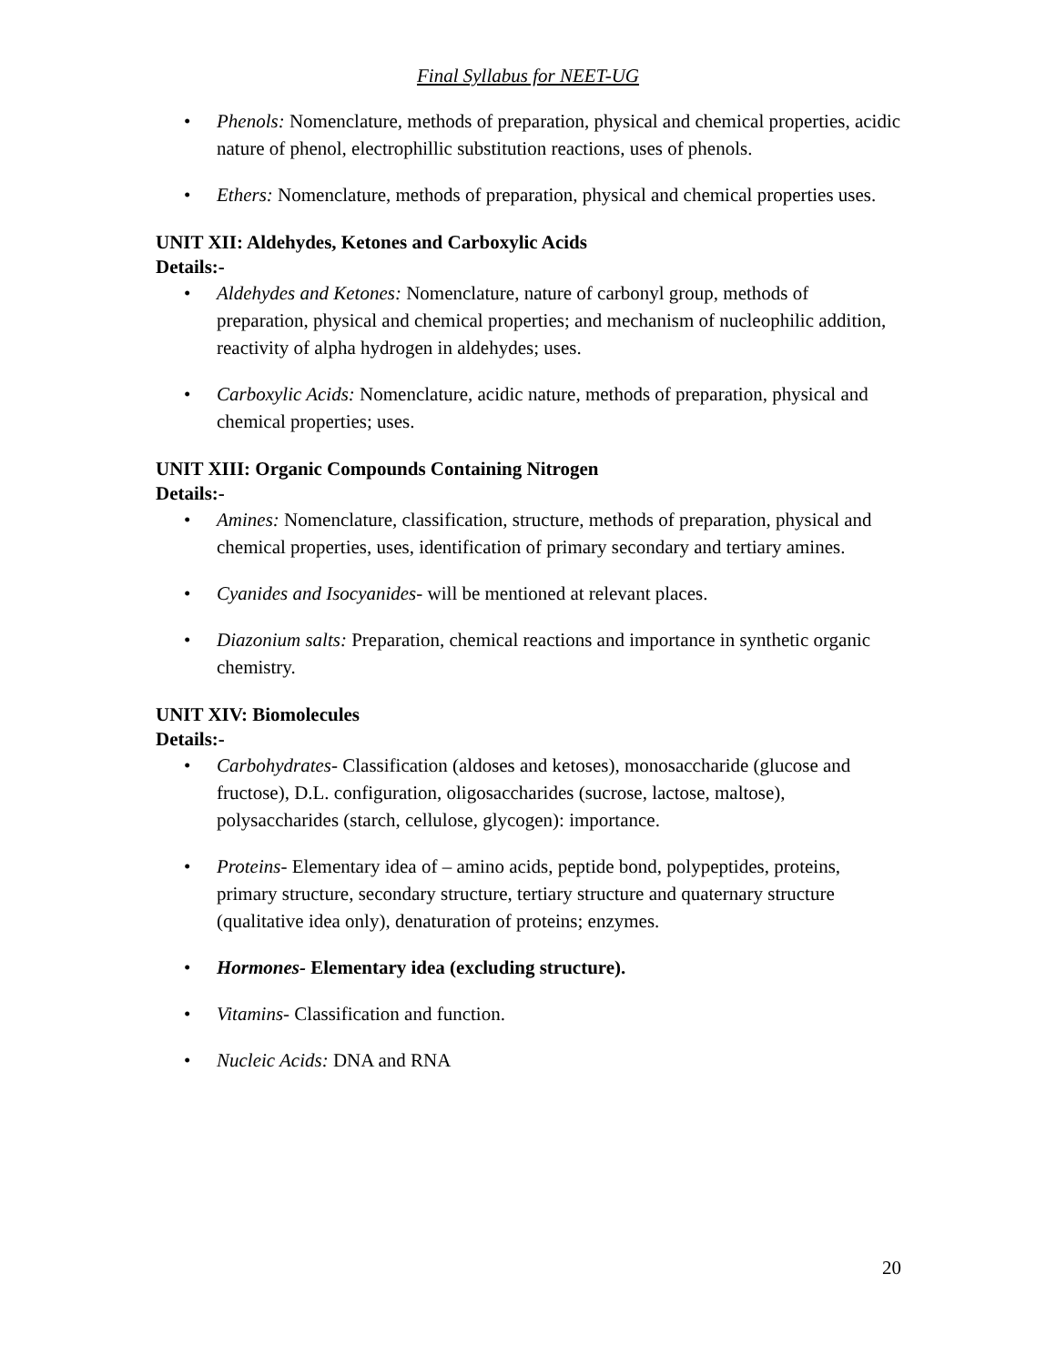Final Syllabus for NEET-UG
• Phenols: Nomenclature, methods of preparation, physical and chemical properties, acidic nature of phenol, electrophillic substitution reactions, uses of phenols.
• Ethers: Nomenclature, methods of preparation, physical and chemical properties uses.
UNIT XII: Aldehydes, Ketones and Carboxylic Acids
Details:-
• Aldehydes and Ketones: Nomenclature, nature of carbonyl group, methods of preparation, physical and chemical properties; and mechanism of nucleophilic addition, reactivity of alpha hydrogen in aldehydes; uses.
• Carboxylic Acids: Nomenclature, acidic nature, methods of preparation, physical and chemical properties; uses.
UNIT XIII: Organic Compounds Containing Nitrogen
Details:-
• Amines: Nomenclature, classification, structure, methods of preparation, physical and chemical properties, uses, identification of primary secondary and tertiary amines.
• Cyanides and Isocyanides- will be mentioned at relevant places.
• Diazonium salts: Preparation, chemical reactions and importance in synthetic organic chemistry.
UNIT XIV: Biomolecules
Details:-
• Carbohydrates- Classification (aldoses and ketoses), monosaccharide (glucose and fructose), D.L. configuration, oligosaccharides (sucrose, lactose, maltose), polysaccharides (starch, cellulose, glycogen): importance.
• Proteins- Elementary idea of – amino acids, peptide bond, polypeptides, proteins, primary structure, secondary structure, tertiary structure and quaternary structure (qualitative idea only), denaturation of proteins; enzymes.
• Hormones- Elementary idea (excluding structure).
• Vitamins- Classification and function.
• Nucleic Acids: DNA and RNA
20